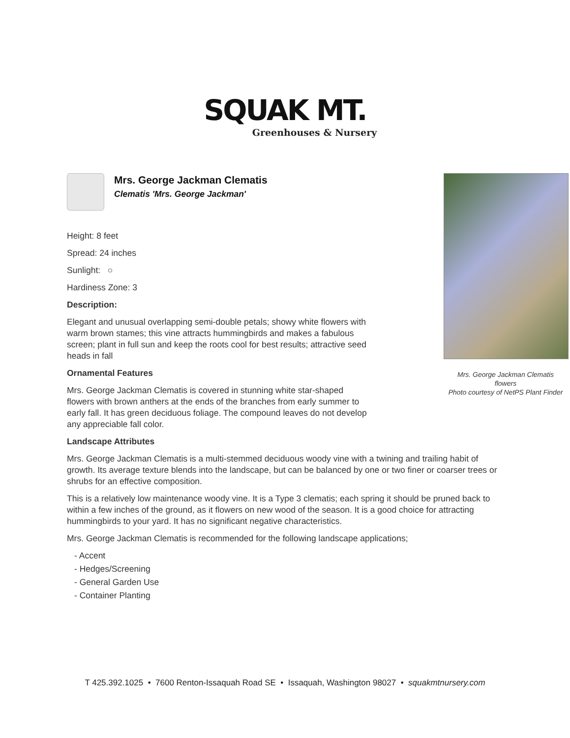SQUAK MT.
Greenhouses & Nursery
Mrs. George Jackman Clematis
Clematis 'Mrs. George Jackman'
Mrs. George Jackman Clematis
flowers
Photo courtesy of NetPS Plant Finder
Height: 8 feet
Spread: 24 inches
Sunlight: ○
Hardiness Zone: 3
Description:
Elegant and unusual overlapping semi-double petals; showy white flowers with warm brown stames; this vine attracts hummingbirds and makes a fabulous screen; plant in full sun and keep the roots cool for best results; attractive seed heads in fall
Ornamental Features
Mrs. George Jackman Clematis is covered in stunning white star-shaped flowers with brown anthers at the ends of the branches from early summer to early fall. It has green deciduous foliage. The compound leaves do not develop any appreciable fall color.
Landscape Attributes
Mrs. George Jackman Clematis is a multi-stemmed deciduous woody vine with a twining and trailing habit of growth. Its average texture blends into the landscape, but can be balanced by one or two finer or coarser trees or shrubs for an effective composition.
This is a relatively low maintenance woody vine. It is a Type 3 clematis; each spring it should be pruned back to within a few inches of the ground, as it flowers on new wood of the season. It is a good choice for attracting hummingbirds to your yard. It has no significant negative characteristics.
Mrs. George Jackman Clematis is recommended for the following landscape applications;
- Accent
- Hedges/Screening
- General Garden Use
- Container Planting
T 425.392.1025 • 7600 Renton-Issaquah Road SE • Issaquah, Washington 98027 • squakmtnursery.com